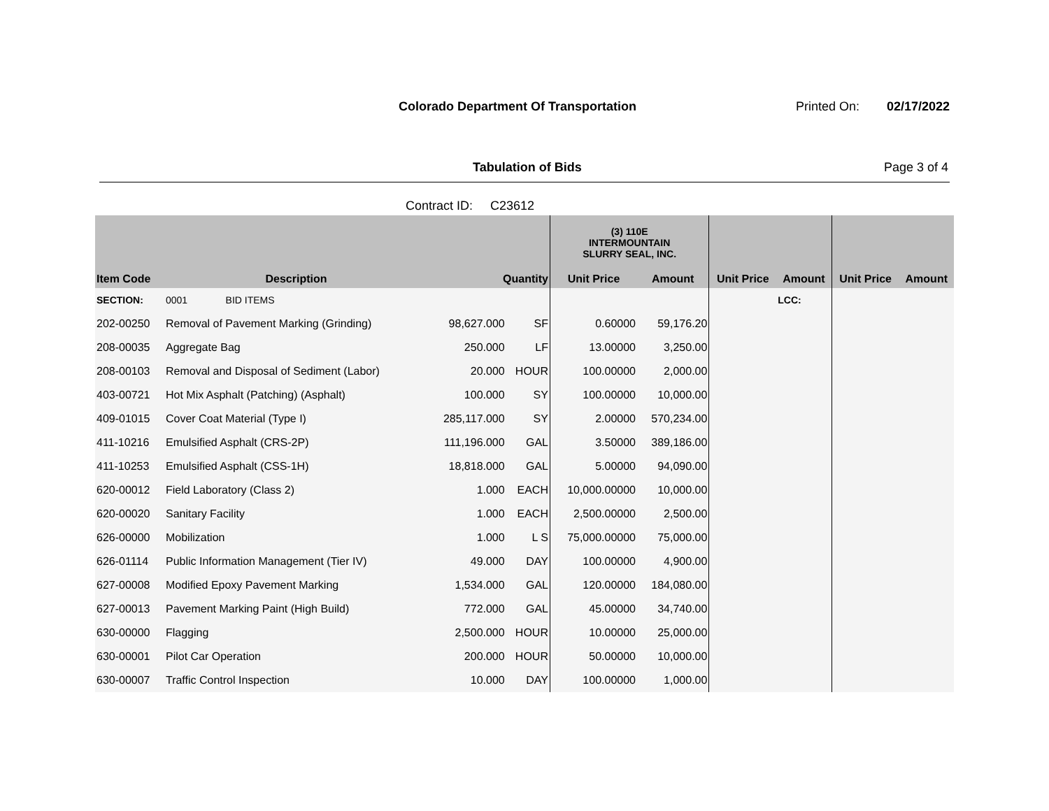Colorado Department Of Transportation
Printed On: 02/17/2022
Tabulation of Bids Page 3 of 4
Contract ID: C23612
| | | | | (3) 110E INTERMOUNTAIN SLURRY SEAL, INC. | | | | | |
| --- | --- | --- | --- | --- | --- | --- | --- | --- | --- |
| Item Code | Description | Quantity | | Unit Price | Amount | Unit Price | Amount | Unit Price | Amount |
| SECTION: | 0001 BID ITEMS | | | | | | LCC: | | |
| 202-00250 | Removal of Pavement Marking (Grinding) | 98,627.000 | SF | 0.60000 | 59,176.20 | | | | |
| 208-00035 | Aggregate Bag | 250.000 | LF | 13.00000 | 3,250.00 | | | | |
| 208-00103 | Removal and Disposal of Sediment (Labor) | 20.000 | HOUR | 100.00000 | 2,000.00 | | | | |
| 403-00721 | Hot Mix Asphalt (Patching) (Asphalt) | 100.000 | SY | 100.00000 | 10,000.00 | | | | |
| 409-01015 | Cover Coat Material (Type I) | 285,117.000 | SY | 2.00000 | 570,234.00 | | | | |
| 411-10216 | Emulsified Asphalt (CRS-2P) | 111,196.000 | GAL | 3.50000 | 389,186.00 | | | | |
| 411-10253 | Emulsified Asphalt (CSS-1H) | 18,818.000 | GAL | 5.00000 | 94,090.00 | | | | |
| 620-00012 | Field Laboratory (Class 2) | 1.000 | EACH | 10,000.00000 | 10,000.00 | | | | |
| 620-00020 | Sanitary Facility | 1.000 | EACH | 2,500.00000 | 2,500.00 | | | | |
| 626-00000 | Mobilization | 1.000 | L S | 75,000.00000 | 75,000.00 | | | | |
| 626-01114 | Public Information Management (Tier IV) | 49.000 | DAY | 100.00000 | 4,900.00 | | | | |
| 627-00008 | Modified Epoxy Pavement Marking | 1,534.000 | GAL | 120.00000 | 184,080.00 | | | | |
| 627-00013 | Pavement Marking Paint (High Build) | 772.000 | GAL | 45.00000 | 34,740.00 | | | | |
| 630-00000 | Flagging | 2,500.000 | HOUR | 10.00000 | 25,000.00 | | | | |
| 630-00001 | Pilot Car Operation | 200.000 | HOUR | 50.00000 | 10,000.00 | | | | |
| 630-00007 | Traffic Control Inspection | 10.000 | DAY | 100.00000 | 1,000.00 | | | | |